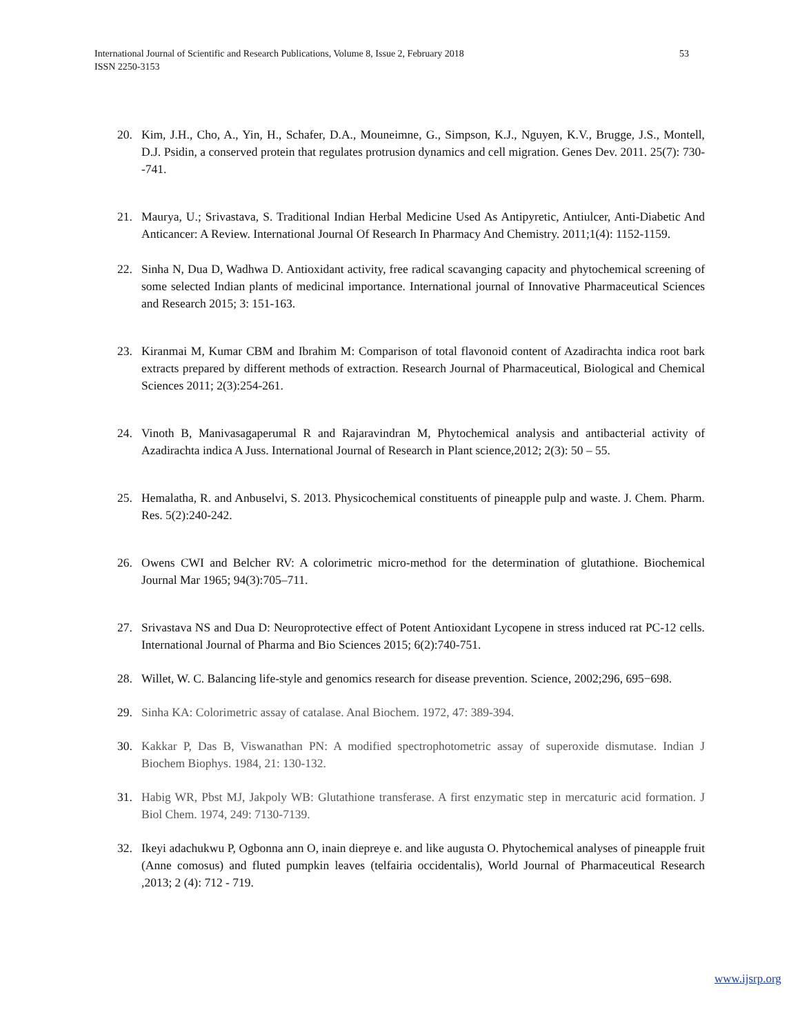International Journal of Scientific and Research Publications, Volume 8, Issue 2, February 2018
ISSN 2250-3153
53
20. Kim, J.H., Cho, A., Yin, H., Schafer, D.A., Mouneimne, G., Simpson, K.J., Nguyen, K.V., Brugge, J.S., Montell, D.J. Psidin, a conserved protein that regulates protrusion dynamics and cell migration. Genes Dev. 2011. 25(7): 730--741.
21. Maurya, U.; Srivastava, S. Traditional Indian Herbal Medicine Used As Antipyretic, Antiulcer, Anti-Diabetic And Anticancer: A Review. International Journal Of Research In Pharmacy And Chemistry. 2011;1(4): 1152-1159.
22. Sinha N, Dua D, Wadhwa D. Antioxidant activity, free radical scavanging capacity and phytochemical screening of some selected Indian plants of medicinal importance. International journal of Innovative Pharmaceutical Sciences and Research 2015; 3: 151-163.
23. Kiranmai M, Kumar CBM and Ibrahim M: Comparison of total flavonoid content of Azadirachta indica root bark extracts prepared by different methods of extraction. Research Journal of Pharmaceutical, Biological and Chemical Sciences 2011; 2(3):254-261.
24. Vinoth B, Manivasagaperumal R and Rajaravindran M, Phytochemical analysis and antibacterial activity of Azadirachta indica A Juss. International Journal of Research in Plant science,2012; 2(3): 50 – 55.
25. Hemalatha, R. and Anbuselvi, S. 2013. Physicochemical constituents of pineapple pulp and waste. J. Chem. Pharm. Res. 5(2):240-242.
26. Owens CWI and Belcher RV: A colorimetric micro-method for the determination of glutathione. Biochemical Journal Mar 1965; 94(3):705–711.
27. Srivastava NS and Dua D: Neuroprotective effect of Potent Antioxidant Lycopene in stress induced rat PC-12 cells. International Journal of Pharma and Bio Sciences 2015; 6(2):740-751.
28. Willet, W. C. Balancing life-style and genomics research for disease prevention. Science, 2002;296, 695−698.
29. Sinha KA: Colorimetric assay of catalase. Anal Biochem. 1972, 47: 389-394.
30. Kakkar P, Das B, Viswanathan PN: A modified spectrophotometric assay of superoxide dismutase. Indian J Biochem Biophys. 1984, 21: 130-132.
31. Habig WR, Pbst MJ, Jakpoly WB: Glutathione transferase. A first enzymatic step in mercaturic acid formation. J Biol Chem. 1974, 249: 7130-7139.
32. Ikeyi adachukwu P, Ogbonna ann O, inain diepreye e. and like augusta O. Phytochemical analyses of pineapple fruit (Anne comosus) and fluted pumpkin leaves (telfairia occidentalis), World Journal of Pharmaceutical Research ,2013; 2 (4): 712 - 719.
www.ijsrp.org